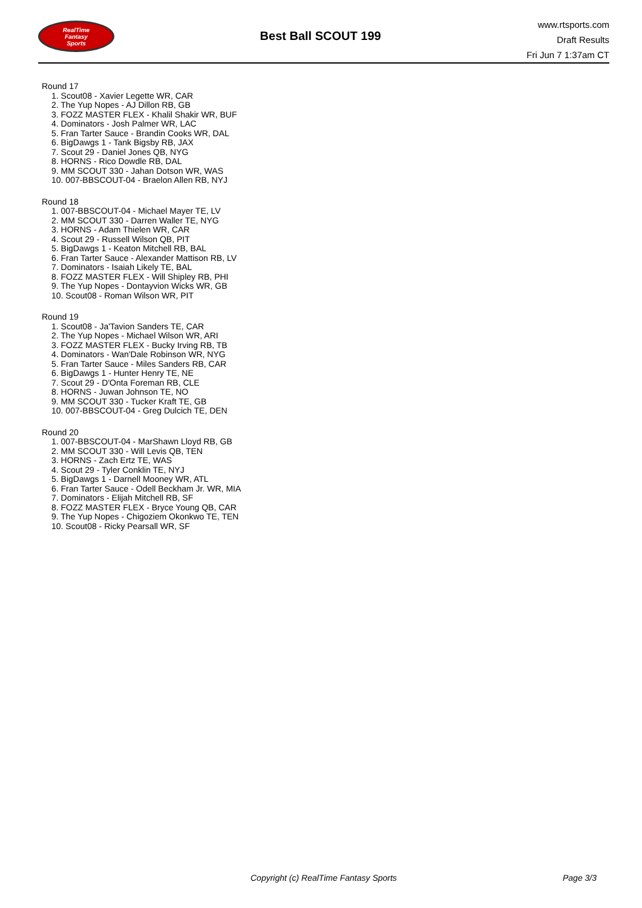RealTime
Fantasy
Sports
Best Ball SCOUT 199
www.rtsports.com
Draft Results
Fri Jun 7 1:37am CT
Round 17
1. Scout08 - Xavier Legette WR, CAR
2. The Yup Nopes - AJ Dillon RB, GB
3. FOZZ MASTER FLEX - Khalil Shakir WR, BUF
4. Dominators - Josh Palmer WR, LAC
5. Fran Tarter Sauce - Brandin Cooks WR, DAL
6. BigDawgs 1 - Tank Bigsby RB, JAX
7. Scout 29 - Daniel Jones QB, NYG
8. HORNS - Rico Dowdle RB, DAL
9. MM SCOUT 330 - Jahan Dotson WR, WAS
10. 007-BBSCOUT-04 - Braelon Allen RB, NYJ
Round 18
1. 007-BBSCOUT-04 - Michael Mayer TE, LV
2. MM SCOUT 330 - Darren Waller TE, NYG
3. HORNS - Adam Thielen WR, CAR
4. Scout 29 - Russell Wilson QB, PIT
5. BigDawgs 1 - Keaton Mitchell RB, BAL
6. Fran Tarter Sauce - Alexander Mattison RB, LV
7. Dominators - Isaiah Likely TE, BAL
8. FOZZ MASTER FLEX - Will Shipley RB, PHI
9. The Yup Nopes - Dontayvion Wicks WR, GB
10. Scout08 - Roman Wilson WR, PIT
Round 19
1. Scout08 - Ja'Tavion Sanders TE, CAR
2. The Yup Nopes - Michael Wilson WR, ARI
3. FOZZ MASTER FLEX - Bucky Irving RB, TB
4. Dominators - Wan'Dale Robinson WR, NYG
5. Fran Tarter Sauce - Miles Sanders RB, CAR
6. BigDawgs 1 - Hunter Henry TE, NE
7. Scout 29 - D'Onta Foreman RB, CLE
8. HORNS - Juwan Johnson TE, NO
9. MM SCOUT 330 - Tucker Kraft TE, GB
10. 007-BBSCOUT-04 - Greg Dulcich TE, DEN
Round 20
1. 007-BBSCOUT-04 - MarShawn Lloyd RB, GB
2. MM SCOUT 330 - Will Levis QB, TEN
3. HORNS - Zach Ertz TE, WAS
4. Scout 29 - Tyler Conklin TE, NYJ
5. BigDawgs 1 - Darnell Mooney WR, ATL
6. Fran Tarter Sauce - Odell Beckham Jr. WR, MIA
7. Dominators - Elijah Mitchell RB, SF
8. FOZZ MASTER FLEX - Bryce Young QB, CAR
9. The Yup Nopes - Chigoziem Okonkwo TE, TEN
10. Scout08 - Ricky Pearsall WR, SF
Copyright (c) RealTime Fantasy Sports
Page 3/3